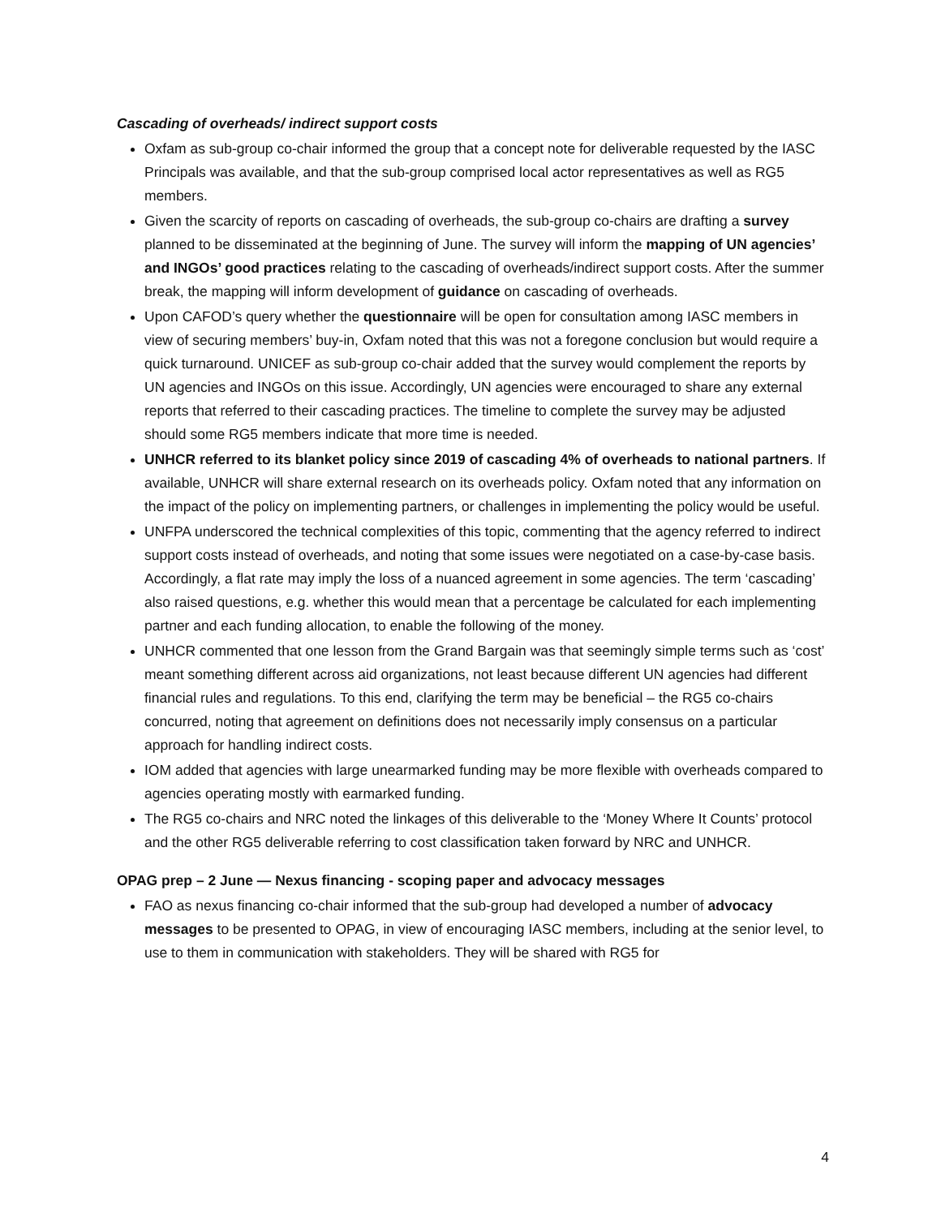Cascading of overheads/ indirect support costs
Oxfam as sub-group co-chair informed the group that a concept note for deliverable requested by the IASC Principals was available, and that the sub-group comprised local actor representatives as well as RG5 members.
Given the scarcity of reports on cascading of overheads, the sub-group co-chairs are drafting a survey planned to be disseminated at the beginning of June. The survey will inform the mapping of UN agencies’ and INGOs’ good practices relating to the cascading of overheads/indirect support costs. After the summer break, the mapping will inform development of guidance on cascading of overheads.
Upon CAFOD’s query whether the questionnaire will be open for consultation among IASC members in view of securing members’ buy-in, Oxfam noted that this was not a foregone conclusion but would require a quick turnaround. UNICEF as sub-group co-chair added that the survey would complement the reports by UN agencies and INGOs on this issue. Accordingly, UN agencies were encouraged to share any external reports that referred to their cascading practices. The timeline to complete the survey may be adjusted should some RG5 members indicate that more time is needed.
UNHCR referred to its blanket policy since 2019 of cascading 4% of overheads to national partners. If available, UNHCR will share external research on its overheads policy. Oxfam noted that any information on the impact of the policy on implementing partners, or challenges in implementing the policy would be useful.
UNFPA underscored the technical complexities of this topic, commenting that the agency referred to indirect support costs instead of overheads, and noting that some issues were negotiated on a case-by-case basis. Accordingly, a flat rate may imply the loss of a nuanced agreement in some agencies. The term ‘cascading’ also raised questions, e.g. whether this would mean that a percentage be calculated for each implementing partner and each funding allocation, to enable the following of the money.
UNHCR commented that one lesson from the Grand Bargain was that seemingly simple terms such as ‘cost’ meant something different across aid organizations, not least because different UN agencies had different financial rules and regulations. To this end, clarifying the term may be beneficial – the RG5 co-chairs concurred, noting that agreement on definitions does not necessarily imply consensus on a particular approach for handling indirect costs.
IOM added that agencies with large unearmarked funding may be more flexible with overheads compared to agencies operating mostly with earmarked funding.
The RG5 co-chairs and NRC noted the linkages of this deliverable to the ‘Money Where It Counts’ protocol and the other RG5 deliverable referring to cost classification taken forward by NRC and UNHCR.
OPAG prep – 2 June — Nexus financing - scoping paper and advocacy messages
FAO as nexus financing co-chair informed that the sub-group had developed a number of advocacy messages to be presented to OPAG, in view of encouraging IASC members, including at the senior level, to use to them in communication with stakeholders. They will be shared with RG5 for
4